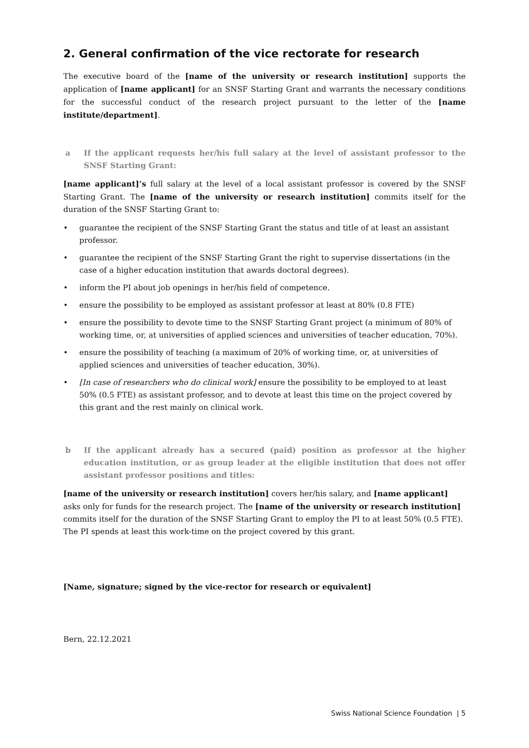2. General confirmation of the vice rectorate for research
The executive board of the [name of the university or research institution] supports the application of [name applicant] for an SNSF Starting Grant and warrants the necessary conditions for the successful conduct of the research project pursuant to the letter of the [name institute/department].
a If the applicant requests her/his full salary at the level of assistant professor to the SNSF Starting Grant:
[name applicant]’s full salary at the level of a local assistant professor is covered by the SNSF Starting Grant. The [name of the university or research institution] commits itself for the duration of the SNSF Starting Grant to:
• guarantee the recipient of the SNSF Starting Grant the status and title of at least an assistant professor.
• guarantee the recipient of the SNSF Starting Grant the right to supervise dissertations (in the case of a higher education institution that awards doctoral degrees).
• inform the PI about job openings in her/his field of competence.
• ensure the possibility to be employed as assistant professor at least at 80% (0.8 FTE)
• ensure the possibility to devote time to the SNSF Starting Grant project (a minimum of 80% of working time, or, at universities of applied sciences and universities of teacher education, 70%).
• ensure the possibility of teaching (a maximum of 20% of working time, or, at universities of applied sciences and universities of teacher education, 30%).
• [In case of researchers who do clinical work] ensure the possibility to be employed to at least 50% (0.5 FTE) as assistant professor, and to devote at least this time on the project covered by this grant and the rest mainly on clinical work.
b If the applicant already has a secured (paid) position as professor at the higher education institution, or as group leader at the eligible institution that does not offer assistant professor positions and titles:
[name of the university or research institution] covers her/his salary, and [name applicant] asks only for funds for the research project. The [name of the university or research institution] commits itself for the duration of the SNSF Starting Grant to employ the PI to at least 50% (0.5 FTE). The PI spends at least this work-time on the project covered by this grant.
[Name, signature; signed by the vice-rector for research or equivalent]
Bern, 22.12.2021
Swiss National Science Foundation | 5